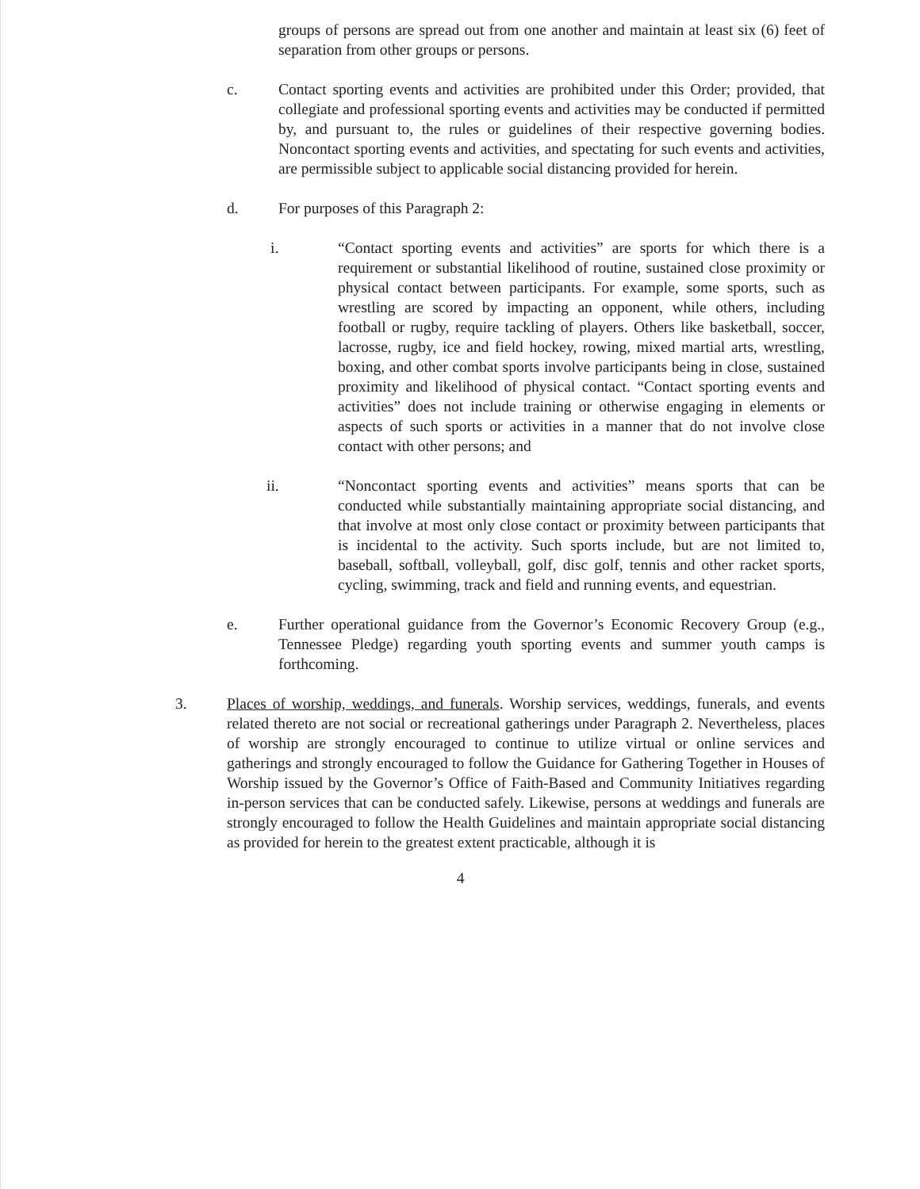groups of persons are spread out from one another and maintain at least six (6) feet of separation from other groups or persons.
c. Contact sporting events and activities are prohibited under this Order; provided, that collegiate and professional sporting events and activities may be conducted if permitted by, and pursuant to, the rules or guidelines of their respective governing bodies. Noncontact sporting events and activities, and spectating for such events and activities, are permissible subject to applicable social distancing provided for herein.
d. For purposes of this Paragraph 2:
i. “Contact sporting events and activities” are sports for which there is a requirement or substantial likelihood of routine, sustained close proximity or physical contact between participants. For example, some sports, such as wrestling are scored by impacting an opponent, while others, including football or rugby, require tackling of players. Others like basketball, soccer, lacrosse, rugby, ice and field hockey, rowing, mixed martial arts, wrestling, boxing, and other combat sports involve participants being in close, sustained proximity and likelihood of physical contact. “Contact sporting events and activities” does not include training or otherwise engaging in elements or aspects of such sports or activities in a manner that do not involve close contact with other persons; and
ii. “Noncontact sporting events and activities” means sports that can be conducted while substantially maintaining appropriate social distancing, and that involve at most only close contact or proximity between participants that is incidental to the activity. Such sports include, but are not limited to, baseball, softball, volleyball, golf, disc golf, tennis and other racket sports, cycling, swimming, track and field and running events, and equestrian.
e. Further operational guidance from the Governor’s Economic Recovery Group (e.g., Tennessee Pledge) regarding youth sporting events and summer youth camps is forthcoming.
3. Places of worship, weddings, and funerals. Worship services, weddings, funerals, and events related thereto are not social or recreational gatherings under Paragraph 2. Nevertheless, places of worship are strongly encouraged to continue to utilize virtual or online services and gatherings and strongly encouraged to follow the Guidance for Gathering Together in Houses of Worship issued by the Governor’s Office of Faith-Based and Community Initiatives regarding in-person services that can be conducted safely. Likewise, persons at weddings and funerals are strongly encouraged to follow the Health Guidelines and maintain appropriate social distancing as provided for herein to the greatest extent practicable, although it is
4